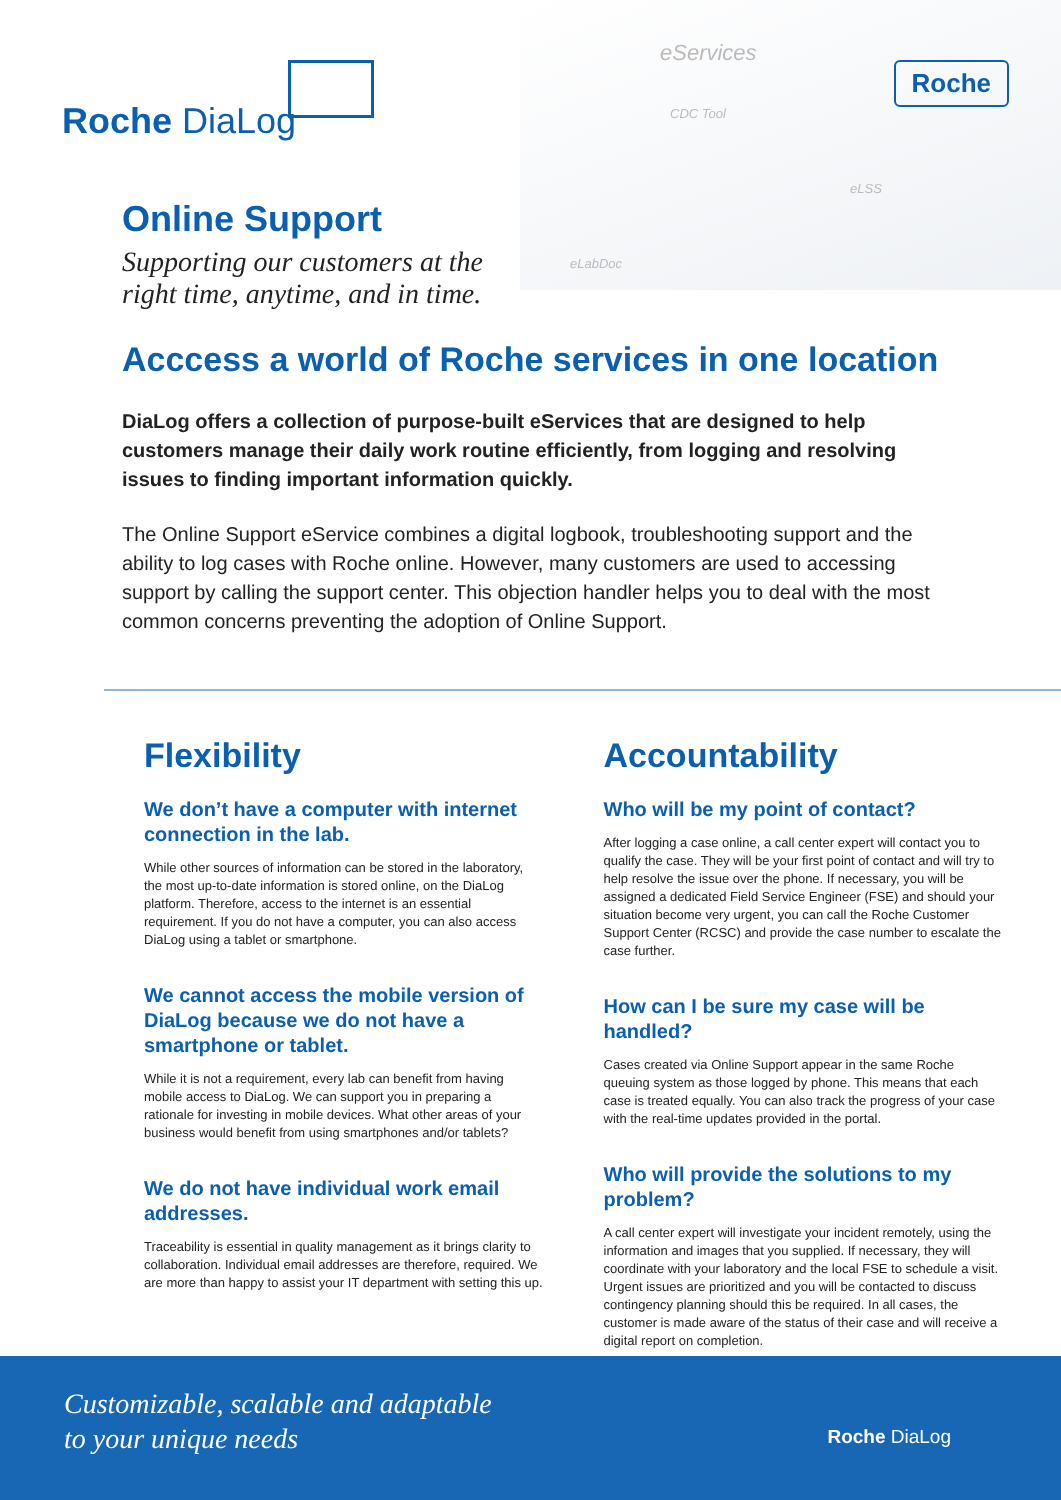eServices
CDC Tool
eLSS
eLabDoc
Roche
Roche DiaLog
Online Support
Supporting our customers at the
right time, anytime, and in time.
Acccess a world of Roche services in one location
DiaLog offers a collection of purpose-built eServices that are designed to help customers manage their daily work routine efficiently, from logging and resolving issues to finding important information quickly.
The Online Support eService combines a digital logbook, troubleshooting support and the ability to log cases with Roche online. However, many customers are used to accessing support by calling the support center. This objection handler helps you to deal with the most common concerns preventing the adoption of Online Support.
Flexibility
We don’t have a computer with internet connection in the lab.
While other sources of information can be stored in the laboratory, the most up-to-date information is stored online, on the DiaLog platform. Therefore, access to the internet is an essential requirement. If you do not have a computer, you can also access DiaLog using a tablet or smartphone.
We cannot access the mobile version of DiaLog because we do not have a smartphone or tablet.
While it is not a requirement, every lab can benefit from having mobile access to DiaLog. We can support you in preparing a rationale for investing in mobile devices. What other areas of your business would benefit from using smartphones and/or tablets?
We do not have individual work email addresses.
Traceability is essential in quality management as it brings clarity to collaboration. Individual email addresses are therefore, required. We are more than happy to assist your IT department with setting this up.
Accountability
Who will be my point of contact?
After logging a case online, a call center expert will contact you to qualify the case. They will be your first point of contact and will try to help resolve the issue over the phone. If necessary, you will be assigned a dedicated Field Service Engineer (FSE) and should your situation become very urgent, you can call the Roche Customer Support Center (RCSC) and provide the case number to escalate the case further.
How can I be sure my case will be handled?
Cases created via Online Support appear in the same Roche queuing system as those logged by phone. This means that each case is treated equally. You can also track the progress of your case with the real-time updates provided in the portal.
Who will provide the solutions to my problem?
A call center expert will investigate your incident remotely, using the information and images that you supplied. If necessary, they will coordinate with your laboratory and the local FSE to schedule a visit. Urgent issues are prioritized and you will be contacted to discuss contingency planning should this be required. In all cases, the customer is made aware of the status of their case and will receive a digital report on completion.
Customizable, scalable and adaptable
to your unique needs
Roche DiaLog